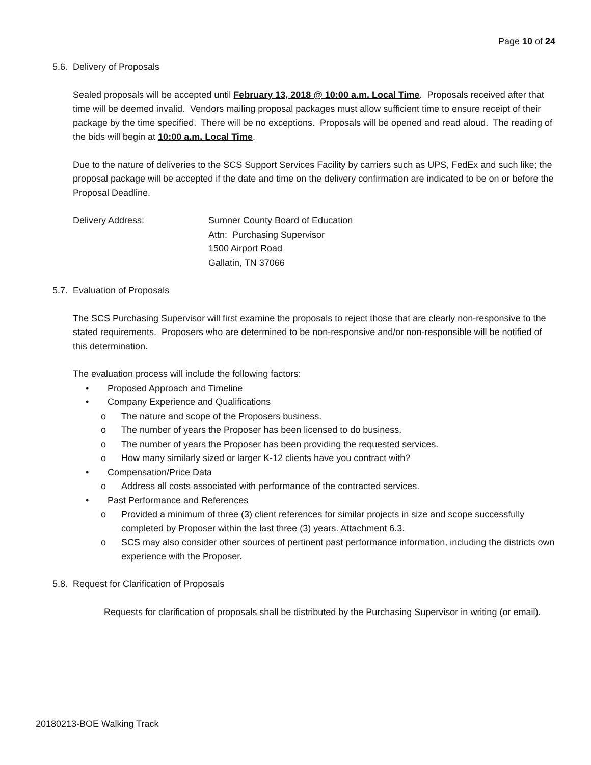Page 10 of 24
5.6. Delivery of Proposals
Sealed proposals will be accepted until February 13, 2018 @ 10:00 a.m. Local Time. Proposals received after that time will be deemed invalid. Vendors mailing proposal packages must allow sufficient time to ensure receipt of their package by the time specified. There will be no exceptions. Proposals will be opened and read aloud. The reading of the bids will begin at 10:00 a.m. Local Time.
Due to the nature of deliveries to the SCS Support Services Facility by carriers such as UPS, FedEx and such like; the proposal package will be accepted if the date and time on the delivery confirmation are indicated to be on or before the Proposal Deadline.
Delivery Address: Sumner County Board of Education
Attn: Purchasing Supervisor
1500 Airport Road
Gallatin, TN 37066
5.7. Evaluation of Proposals
The SCS Purchasing Supervisor will first examine the proposals to reject those that are clearly non-responsive to the stated requirements. Proposers who are determined to be non-responsive and/or non-responsible will be notified of this determination.
The evaluation process will include the following factors:
• Proposed Approach and Timeline
• Company Experience and Qualifications
o The nature and scope of the Proposers business.
o The number of years the Proposer has been licensed to do business.
o The number of years the Proposer has been providing the requested services.
o How many similarly sized or larger K-12 clients have you contract with?
• Compensation/Price Data
o Address all costs associated with performance of the contracted services.
• Past Performance and References
o Provided a minimum of three (3) client references for similar projects in size and scope successfully completed by Proposer within the last three (3) years. Attachment 6.3.
o SCS may also consider other sources of pertinent past performance information, including the districts own experience with the Proposer.
5.8. Request for Clarification of Proposals
Requests for clarification of proposals shall be distributed by the Purchasing Supervisor in writing (or email).
20180213-BOE Walking Track